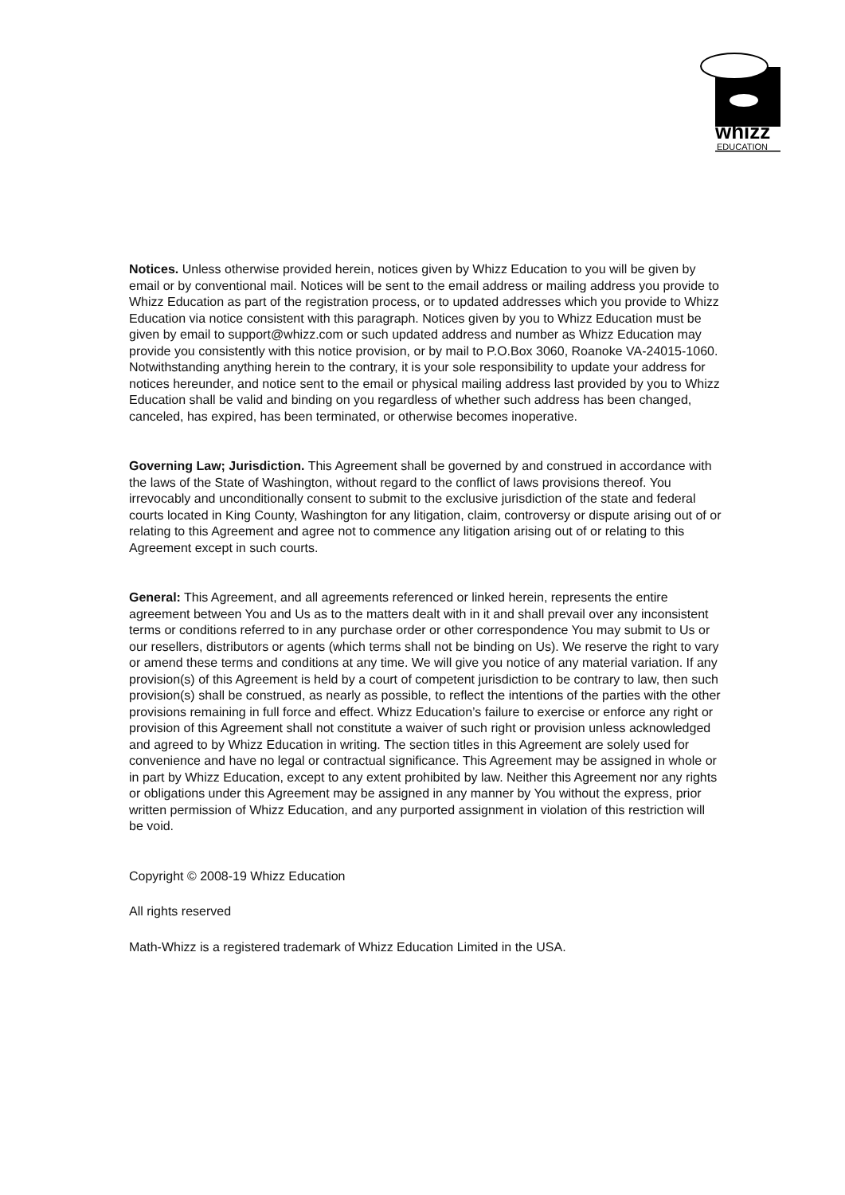whizz
EDUCATION
Notices. Unless otherwise provided herein, notices given by Whizz Education to you will be given by email or by conventional mail. Notices will be sent to the email address or mailing address you provide to Whizz Education as part of the registration process, or to updated addresses which you provide to Whizz Education via notice consistent with this paragraph. Notices given by you to Whizz Education must be given by email to support@whizz.com or such updated address and number as Whizz Education may provide you consistently with this notice provision, or by mail to P.O.Box 3060, Roanoke VA-24015-1060. Notwithstanding anything herein to the contrary, it is your sole responsibility to update your address for notices hereunder, and notice sent to the email or physical mailing address last provided by you to Whizz Education shall be valid and binding on you regardless of whether such address has been changed, canceled, has expired, has been terminated, or otherwise becomes inoperative.
Governing Law; Jurisdiction. This Agreement shall be governed by and construed in accordance with the laws of the State of Washington, without regard to the conflict of laws provisions thereof. You irrevocably and unconditionally consent to submit to the exclusive jurisdiction of the state and federal courts located in King County, Washington for any litigation, claim, controversy or dispute arising out of or relating to this Agreement and agree not to commence any litigation arising out of or relating to this Agreement except in such courts.
General: This Agreement, and all agreements referenced or linked herein, represents the entire agreement between You and Us as to the matters dealt with in it and shall prevail over any inconsistent terms or conditions referred to in any purchase order or other correspondence You may submit to Us or our resellers, distributors or agents (which terms shall not be binding on Us). We reserve the right to vary or amend these terms and conditions at any time. We will give you notice of any material variation. If any provision(s) of this Agreement is held by a court of competent jurisdiction to be contrary to law, then such provision(s) shall be construed, as nearly as possible, to reflect the intentions of the parties with the other provisions remaining in full force and effect. Whizz Education’s failure to exercise or enforce any right or provision of this Agreement shall not constitute a waiver of such right or provision unless acknowledged and agreed to by Whizz Education in writing. The section titles in this Agreement are solely used for convenience and have no legal or contractual significance. This Agreement may be assigned in whole or in part by Whizz Education, except to any extent prohibited by law. Neither this Agreement nor any rights or obligations under this Agreement may be assigned in any manner by You without the express, prior written permission of Whizz Education, and any purported assignment in violation of this restriction will be void.
Copyright © 2008-19 Whizz Education
All rights reserved
Math-Whizz is a registered trademark of Whizz Education Limited in the USA.